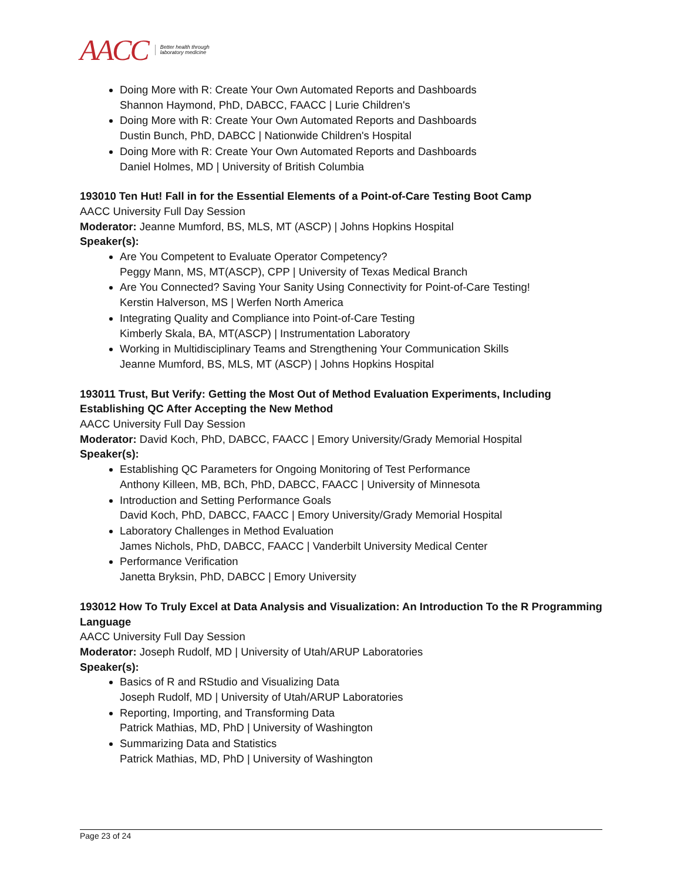AACC Better health through
laboratory medicine
Doing More with R: Create Your Own Automated Reports and Dashboards
Shannon Haymond, PhD, DABCC, FAACC | Lurie Children's
Doing More with R: Create Your Own Automated Reports and Dashboards
Dustin Bunch, PhD, DABCC | Nationwide Children's Hospital
Doing More with R: Create Your Own Automated Reports and Dashboards
Daniel Holmes, MD | University of British Columbia
193010 Ten Hut! Fall in for the Essential Elements of a Point-of-Care Testing Boot Camp
AACC University Full Day Session
Moderator: Jeanne Mumford, BS, MLS, MT (ASCP) | Johns Hopkins Hospital
Speaker(s):
Are You Competent to Evaluate Operator Competency?
Peggy Mann, MS, MT(ASCP), CPP | University of Texas Medical Branch
Are You Connected? Saving Your Sanity Using Connectivity for Point-of-Care Testing!
Kerstin Halverson, MS | Werfen North America
Integrating Quality and Compliance into Point-of-Care Testing
Kimberly Skala, BA, MT(ASCP) | Instrumentation Laboratory
Working in Multidisciplinary Teams and Strengthening Your Communication Skills
Jeanne Mumford, BS, MLS, MT (ASCP) | Johns Hopkins Hospital
193011 Trust, But Verify: Getting the Most Out of Method Evaluation Experiments, Including Establishing QC After Accepting the New Method
AACC University Full Day Session
Moderator: David Koch, PhD, DABCC, FAACC | Emory University/Grady Memorial Hospital
Speaker(s):
Establishing QC Parameters for Ongoing Monitoring of Test Performance
Anthony Killeen, MB, BCh, PhD, DABCC, FAACC | University of Minnesota
Introduction and Setting Performance Goals
David Koch, PhD, DABCC, FAACC | Emory University/Grady Memorial Hospital
Laboratory Challenges in Method Evaluation
James Nichols, PhD, DABCC, FAACC | Vanderbilt University Medical Center
Performance Verification
Janetta Bryksin, PhD, DABCC | Emory University
193012 How To Truly Excel at Data Analysis and Visualization: An Introduction To the R Programming Language
AACC University Full Day Session
Moderator: Joseph Rudolf, MD | University of Utah/ARUP Laboratories
Speaker(s):
Basics of R and RStudio and Visualizing Data
Joseph Rudolf, MD | University of Utah/ARUP Laboratories
Reporting, Importing, and Transforming Data
Patrick Mathias, MD, PhD | University of Washington
Summarizing Data and Statistics
Patrick Mathias, MD, PhD | University of Washington
Page 23 of 24